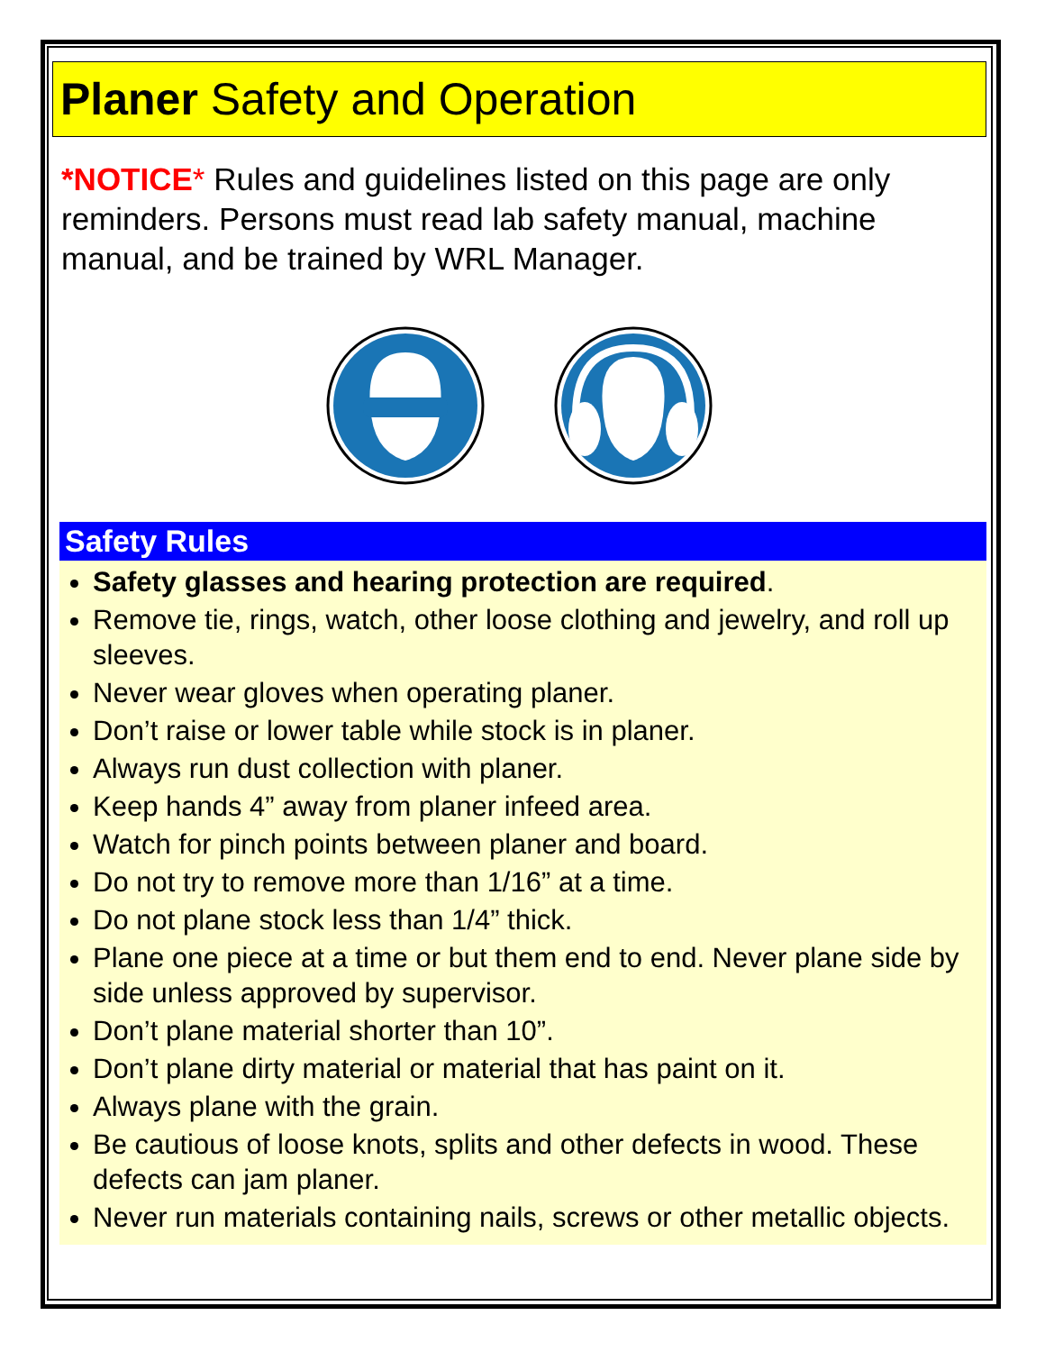Planer Safety and Operation
*NOTICE* Rules and guidelines listed on this page are only reminders. Persons must read lab safety manual, machine manual, and be trained by WRL Manager.
Safety Rules
Safety glasses and hearing protection are required.
Remove tie, rings, watch, other loose clothing and jewelry, and roll up sleeves.
Never wear gloves when operating planer.
Don’t raise or lower table while stock is in planer.
Always run dust collection with planer.
Keep hands 4” away from planer infeed area.
Watch for pinch points between planer and board.
Do not try to remove more than 1/16” at a time.
Do not plane stock less than 1/4” thick.
Plane one piece at a time or but them end to end. Never plane side by side unless approved by supervisor.
Don’t plane material shorter than 10”.
Don’t plane dirty material or material that has paint on it.
Always plane with the grain.
Be cautious of loose knots, splits and other defects in wood. These defects can jam planer.
Never run materials containing nails, screws or other metallic objects.